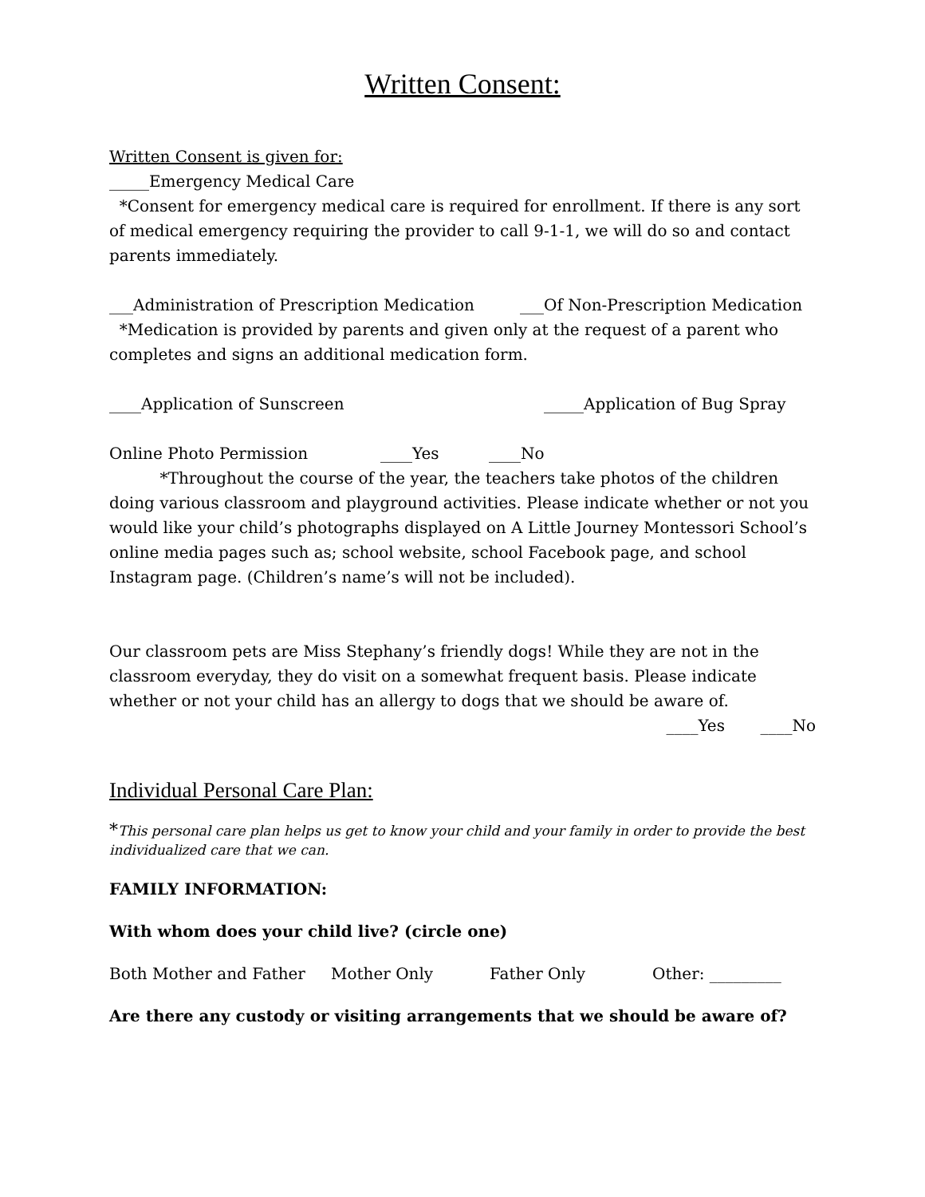Written Consent:
Written Consent is given for:
_____Emergency Medical Care
*Consent for emergency medical care is required for enrollment. If there is any sort of medical emergency requiring the provider to call 9-1-1, we will do so and contact parents immediately.
___Administration of Prescription Medication ___Of Non-Prescription Medication
*Medication is provided by parents and given only at the request of a parent who completes and signs an additional medication form.
____Application of Sunscreen _____Application of Bug Spray
Online Photo Permission ____Yes ____No
*Throughout the course of the year, the teachers take photos of the children doing various classroom and playground activities. Please indicate whether or not you would like your child’s photographs displayed on A Little Journey Montessori School’s online media pages such as; school website, school Facebook page, and school Instagram page. (Children’s name’s will not be included).
Our classroom pets are Miss Stephany’s friendly dogs! While they are not in the classroom everyday, they do visit on a somewhat frequent basis. Please indicate whether or not your child has an allergy to dogs that we should be aware of.
____Yes ____No
Individual Personal Care Plan:
*This personal care plan helps us get to know your child and your family in order to provide the best individualized care that we can.
FAMILY INFORMATION:
With whom does your child live? (circle one)
Both Mother and Father Mother Only Father Only Other: _________
Are there any custody or visiting arrangements that we should be aware of?